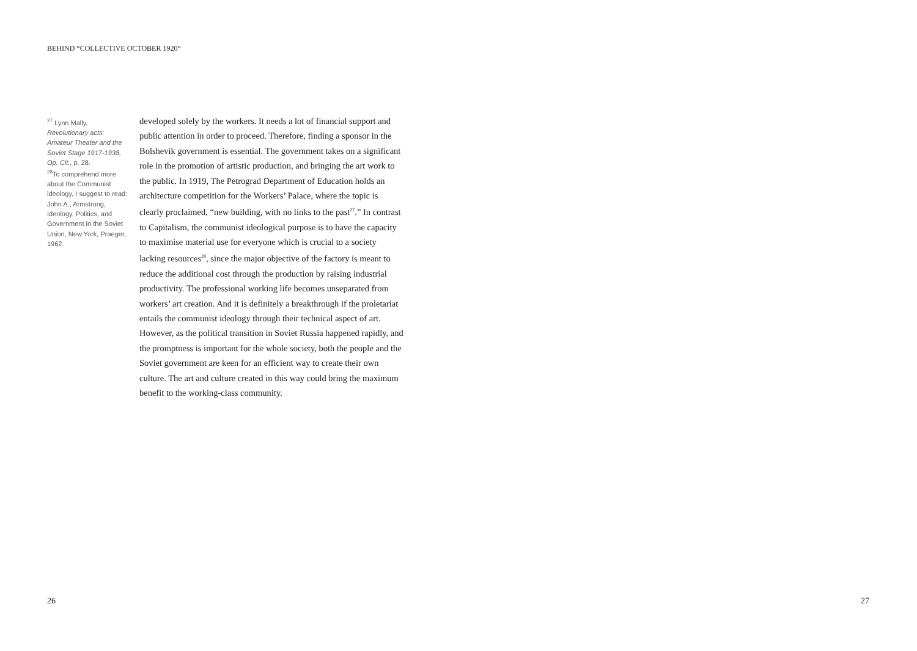BEHIND “COLLECTIVE OCTOBER 1920“
<sup>27</sup> Lynn Mally, Revolutionary acts: Amateur Theater and the Soviet Stage 1917-1938, Op. Cit., p. 28.
<sup>28</sup> To comprehend more about the Communist ideology, I suggest to read: John A., Armstrong, Ideology, Politics, and Government in the Soviet Union, New York, Praeger, 1962.
developed solely by the workers. It needs a lot of financial support and public attention in order to proceed. Therefore, finding a sponsor in the Bolshevik government is essential. The government takes on a significant role in the promotion of artistic production, and bringing the art work to the public. In 1919, The Petrograd Department of Education holds an architecture competition for the Workers’ Palace, where the topic is clearly proclaimed, “new building, with no links to the past<sup>27</sup>.” In contrast to Capitalism, the communist ideological purpose is to have the capacity to maximise material use for everyone which is crucial to a society lacking resources<sup>28</sup>, since the major objective of the factory is meant to reduce the additional cost through the production by raising industrial productivity. The professional working life becomes unseparated from workers’ art creation. And it is definitely a breakthrough if the proletariat entails the communist ideology through their technical aspect of art. However, as the political transition in Soviet Russia happened rapidly, and the promptness is important for the whole society, both the people and the Soviet government are keen for an efficient way to create their own
culture. The art and culture created in this way could bring the maximum benefit to the working-class community.
26 27